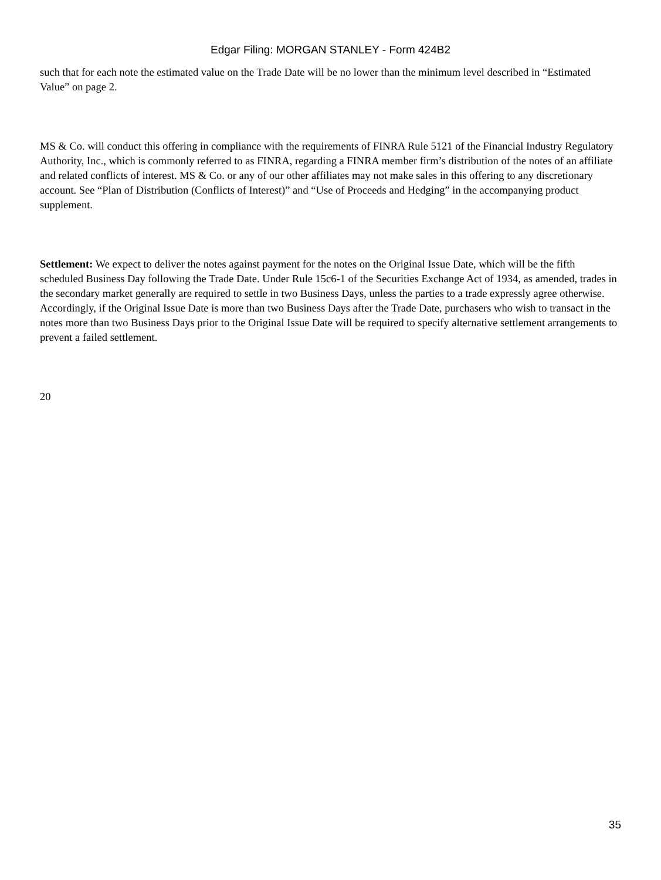Edgar Filing: MORGAN STANLEY - Form 424B2
such that for each note the estimated value on the Trade Date will be no lower than the minimum level described in “Estimated Value” on page 2.
MS & Co. will conduct this offering in compliance with the requirements of FINRA Rule 5121 of the Financial Industry Regulatory Authority, Inc., which is commonly referred to as FINRA, regarding a FINRA member firm’s distribution of the notes of an affiliate and related conflicts of interest. MS & Co. or any of our other affiliates may not make sales in this offering to any discretionary account. See “Plan of Distribution (Conflicts of Interest)” and “Use of Proceeds and Hedging” in the accompanying product supplement.
Settlement: We expect to deliver the notes against payment for the notes on the Original Issue Date, which will be the fifth scheduled Business Day following the Trade Date. Under Rule 15c6-1 of the Securities Exchange Act of 1934, as amended, trades in the secondary market generally are required to settle in two Business Days, unless the parties to a trade expressly agree otherwise. Accordingly, if the Original Issue Date is more than two Business Days after the Trade Date, purchasers who wish to transact in the notes more than two Business Days prior to the Original Issue Date will be required to specify alternative settlement arrangements to prevent a failed settlement.
20
35